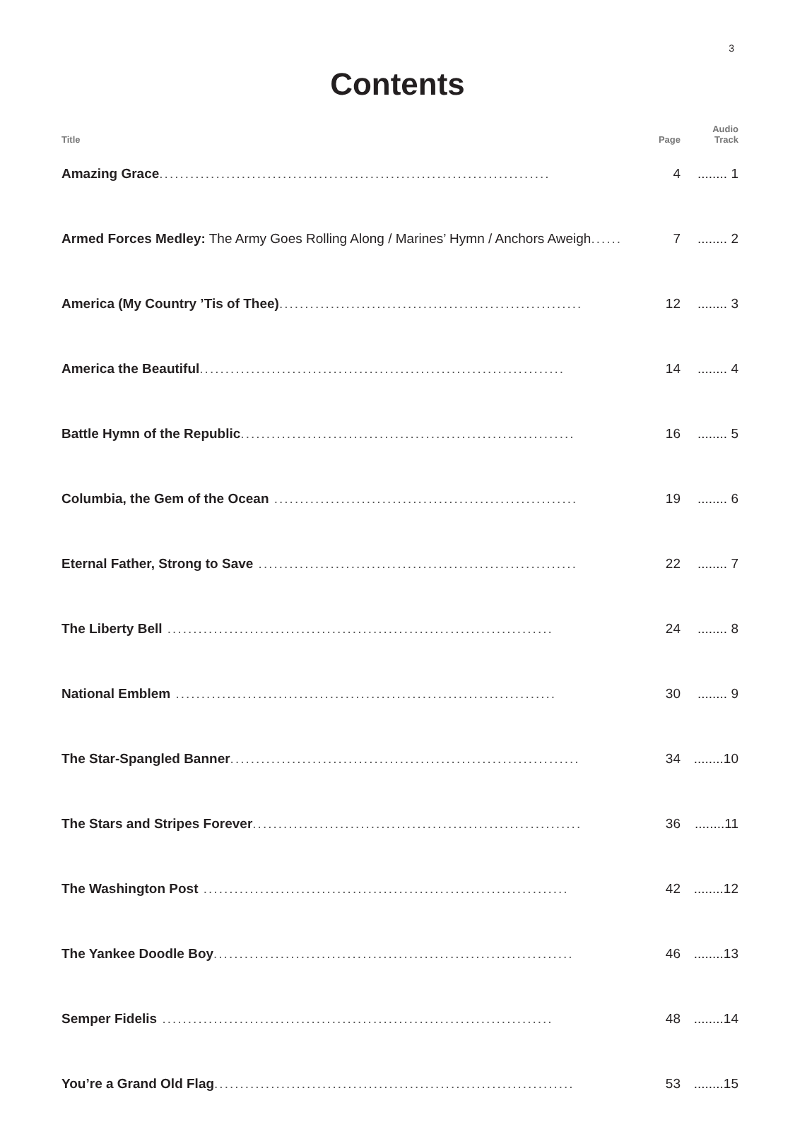3
Contents
| Title | Page | Audio Track |
| --- | --- | --- |
| Amazing Grace ............................................................................ | 4 | ........ 1 |
| Armed Forces Medley: The Army Goes Rolling Along / Marines’ Hymn / Anchors Aweigh ...... | 7 | ........ 2 |
| America (My Country ’Tis of Thee) ........................................................... | 12 | ........ 3 |
| America the Beautiful ....................................................................... | 14 | ........ 4 |
| Battle Hymn of the Republic ................................................................. | 16 | ........ 5 |
| Columbia, the Gem of the Ocean ........................................................... | 19 | ........ 6 |
| Eternal Father, Strong to Save .............................................................. | 22 | ........ 7 |
| The Liberty Bell ........................................................................... | 24 | ........ 8 |
| National Emblem .......................................................................... | 30 | ........ 9 |
| The Star-Spangled Banner .................................................................... | 34 | ........10 |
| The Stars and Stripes Forever ................................................................ | 36 | ........11 |
| The Washington Post ....................................................................... | 42 | ........12 |
| The Yankee Doodle Boy ...................................................................... | 46 | ........13 |
| Semper Fidelis ............................................................................ | 48 | ........14 |
| You’re a Grand Old Flag ...................................................................... | 53 | ........15 |